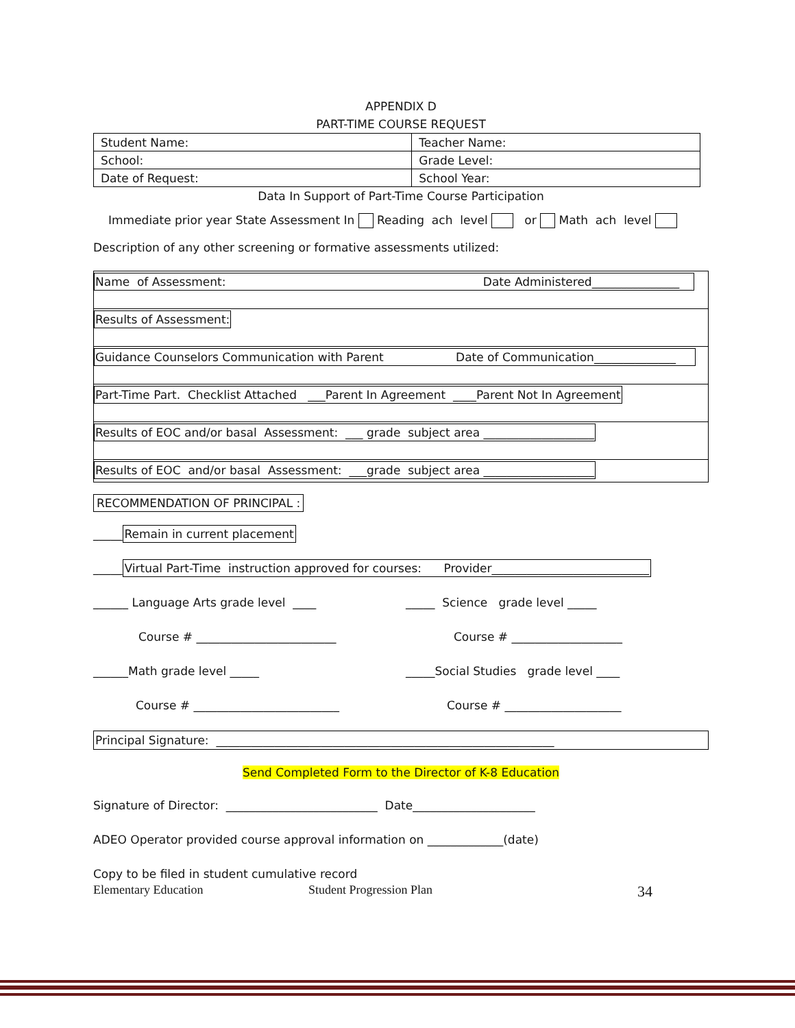APPENDIX D
PART-TIME COURSE REQUEST
| Student Name: | Teacher Name: |
| School: | Grade Level: |
| Date of Request: | School Year: |
Data In Support of Part-Time Course Participation
Immediate prior year State Assessment In Reading ach level or Math ach level
Description of any other screening or formative assessments utilized:
Name of Assessment: Date Administered_______________
Results of Assessment:
Guidance Counselors Communication with Parent Date of Communication______________
Part-Time Part. Checklist Attached ___Parent In Agreement ____Parent Not In Agreement
Results of EOC and/or basal Assessment: ___ grade subject area ___________________
Results of EOC and/or basal Assessment: ___grade subject area ___________________
RECOMMENDATION OF PRINCIPAL :
_____Remain in current placement
_____Virtual Part-Time instruction approved for courses: Provider___________________________
______ Language Arts grade level ____ _____ Science grade level _____
Course # ________________________ Course # ___________________
______Math grade level _____ _____Social Studies grade level ____
Course # _________________________ Course # ____________________
Principal Signature: __________________________________________________________
Send Completed Form to the Director of K-8 Education
Signature of Director: __________________________ Date_____________________
ADEO Operator provided course approval information on _____________(date)
Copy to be filed in student cumulative record
Elementary Education Student Progression Plan 34